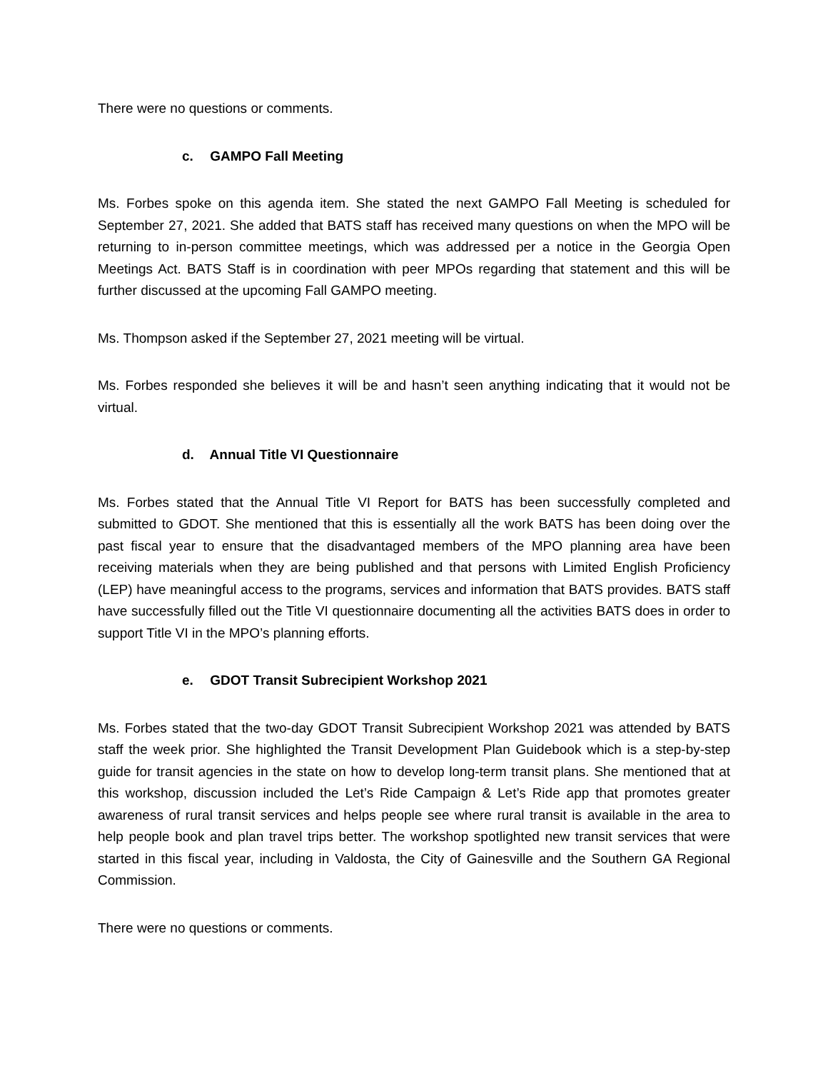There were no questions or comments.
c. GAMPO Fall Meeting
Ms. Forbes spoke on this agenda item. She stated the next GAMPO Fall Meeting is scheduled for September 27, 2021. She added that BATS staff has received many questions on when the MPO will be returning to in-person committee meetings, which was addressed per a notice in the Georgia Open Meetings Act. BATS Staff is in coordination with peer MPOs regarding that statement and this will be further discussed at the upcoming Fall GAMPO meeting.
Ms. Thompson asked if the September 27, 2021 meeting will be virtual.
Ms. Forbes responded she believes it will be and hasn’t seen anything indicating that it would not be virtual.
d. Annual Title VI Questionnaire
Ms. Forbes stated that the Annual Title VI Report for BATS has been successfully completed and submitted to GDOT. She mentioned that this is essentially all the work BATS has been doing over the past fiscal year to ensure that the disadvantaged members of the MPO planning area have been receiving materials when they are being published and that persons with Limited English Proficiency (LEP) have meaningful access to the programs, services and information that BATS provides. BATS staff have successfully filled out the Title VI questionnaire documenting all the activities BATS does in order to support Title VI in the MPO’s planning efforts.
e. GDOT Transit Subrecipient Workshop 2021
Ms. Forbes stated that the two-day GDOT Transit Subrecipient Workshop 2021 was attended by BATS staff the week prior. She highlighted the Transit Development Plan Guidebook which is a step-by-step guide for transit agencies in the state on how to develop long-term transit plans. She mentioned that at this workshop, discussion included the Let’s Ride Campaign & Let’s Ride app that promotes greater awareness of rural transit services and helps people see where rural transit is available in the area to help people book and plan travel trips better. The workshop spotlighted new transit services that were started in this fiscal year, including in Valdosta, the City of Gainesville and the Southern GA Regional Commission.
There were no questions or comments.